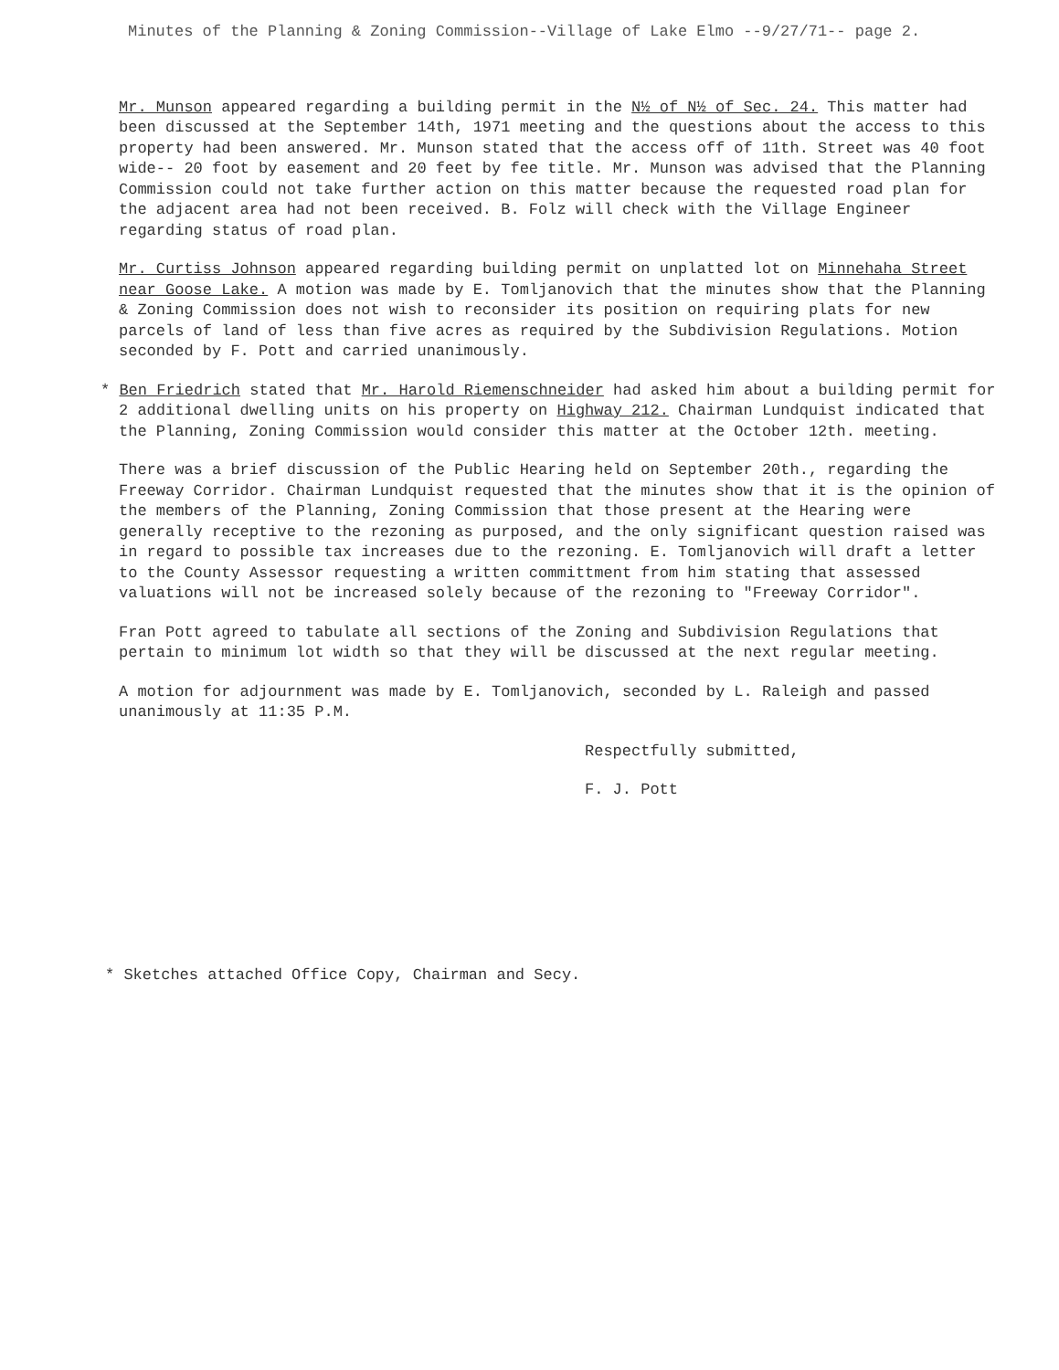Minutes of the Planning & Zoning Commission--Village of Lake Elmo --9/27/71-- page 2.
Mr. Munson appeared regarding a building permit in the N½ of N½ of Sec. 24. This matter had been discussed at the September 14th, 1971 meeting and the questions about the access to this property had been answered. Mr. Munson stated that the access off of 11th. Street was 40 foot wide-- 20 foot by easement and 20 feet by fee title. Mr. Munson was advised that the Planning Commission could not take further action on this matter because the requested road plan for the adjacent area had not been received. B. Folz will check with the Village Engineer regarding status of road plan.
Mr. Curtiss Johnson appeared regarding building permit on unplatted lot on Minnehaha Street near Goose Lake. A motion was made by E. Tomljanovich that the minutes show that the Planning & Zoning Commission does not wish to reconsider its position on requiring plats for new parcels of land of less than five acres as required by the Subdivision Regulations. Motion seconded by F. Pott and carried unanimously.
* Ben Friedrich stated that Mr. Harold Riemenschneider had asked him about a building permit for 2 additional dwelling units on his property on Highway 212. Chairman Lundquist indicated that the Planning, Zoning Commission would consider this matter at the October 12th. meeting.
There was a brief discussion of the Public Hearing held on September 20th., regarding the Freeway Corridor. Chairman Lundquist requested that the minutes show that it is the opinion of the members of the Planning, Zoning Commission that those present at the Hearing were generally receptive to the rezoning as purposed, and the only significant question raised was in regard to possible tax increases due to the rezoning. E. Tomljanovich will draft a letter to the County Assessor requesting a written committment from him stating that assessed valuations will not be increased solely because of the rezoning to "Freeway Corridor".
Fran Pott agreed to tabulate all sections of the Zoning and Subdivision Regulations that pertain to minimum lot width so that they will be discussed at the next regular meeting.
A motion for adjournment was made by E. Tomljanovich, seconded by L. Raleigh and passed unanimously at 11:35 P.M.
Respectfully submitted,
F. J. Pott
* Sketches attached Office Copy, Chairman and Secy.